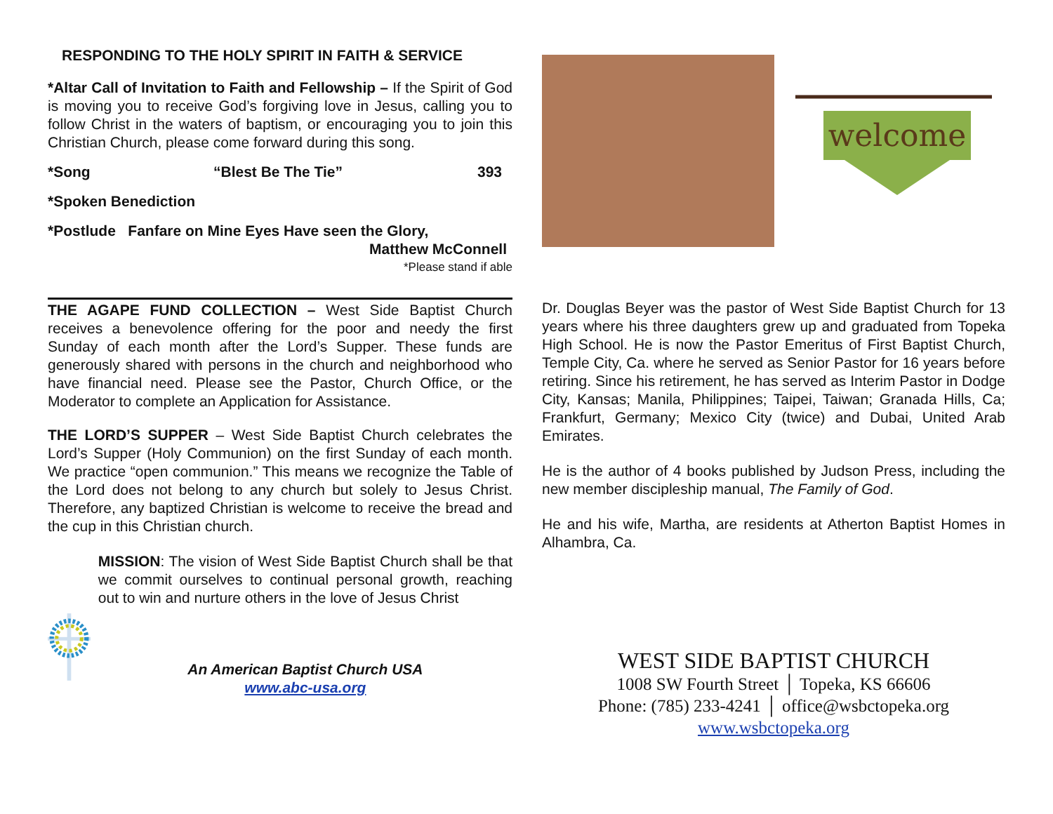RESPONDING TO THE HOLY SPIRIT IN FAITH & SERVICE
*Altar Call of Invitation to Faith and Fellowship – If the Spirit of God is moving you to receive God’s forgiving love in Jesus, calling you to follow Christ in the waters of baptism, or encouraging you to join this Christian Church, please come forward during this song.
*Song “Blest Be The Tie” 393
*Spoken Benediction
*Postlude Fanfare on Mine Eyes Have seen the Glory,
Matthew McConnell
*Please stand if able
THE AGAPE FUND COLLECTION – West Side Baptist Church receives a benevolence offering for the poor and needy the first Sunday of each month after the Lord’s Supper. These funds are generously shared with persons in the church and neighborhood who have financial need. Please see the Pastor, Church Office, or the Moderator to complete an Application for Assistance.
THE LORD’S SUPPER – West Side Baptist Church celebrates the Lord’s Supper (Holy Communion) on the first Sunday of each month. We practice “open communion.” This means we recognize the Table of the Lord does not belong to any church but solely to Jesus Christ. Therefore, any baptized Christian is welcome to receive the bread and the cup in this Christian church.
MISSION: The vision of West Side Baptist Church shall be that we commit ourselves to continual personal growth, reaching out to win and nurture others in the love of Jesus Christ
An American Baptist Church USA
www.abc-usa.org
welcome
Dr. Douglas Beyer was the pastor of West Side Baptist Church for 13 years where his three daughters grew up and graduated from Topeka High School. He is now the Pastor Emeritus of First Baptist Church, Temple City, Ca. where he served as Senior Pastor for 16 years before retiring. Since his retirement, he has served as Interim Pastor in Dodge City, Kansas; Manila, Philippines; Taipei, Taiwan; Granada Hills, Ca; Frankfurt, Germany; Mexico City (twice) and Dubai, United Arab Emirates.
He is the author of 4 books published by Judson Press, including the new member discipleship manual, The Family of God.
He and his wife, Martha, are residents at Atherton Baptist Homes in Alhambra, Ca.
WEST SIDE BAPTIST CHURCH
1008 SW Fourth Street │ Topeka, KS 66606
Phone: (785) 233-4241 │ office@wsbctopeka.org
www.wsbctopeka.org